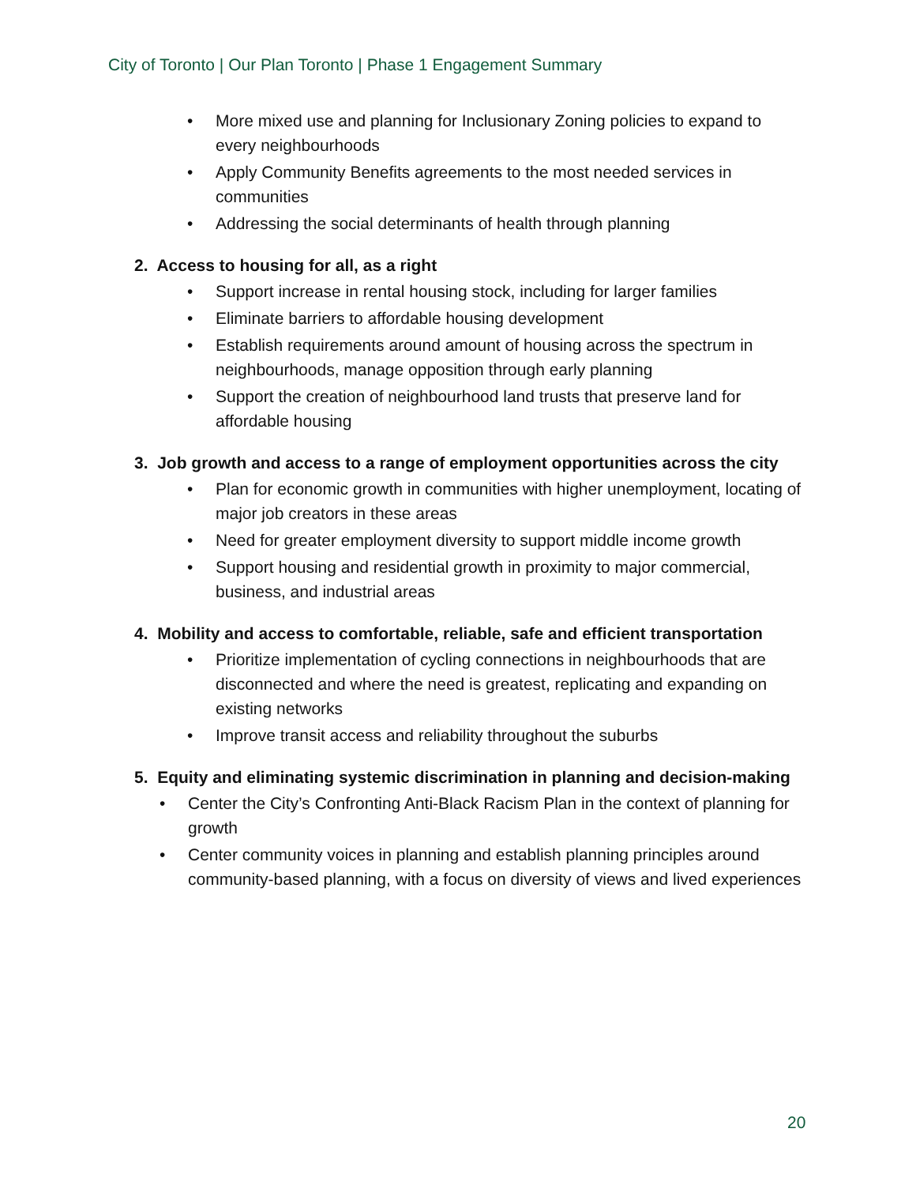City of Toronto | Our Plan Toronto | Phase 1 Engagement Summary
• More mixed use and planning for Inclusionary Zoning policies to expand to every neighbourhoods
• Apply Community Benefits agreements to the most needed services in communities
• Addressing the social determinants of health through planning
2. Access to housing for all, as a right
• Support increase in rental housing stock, including for larger families
• Eliminate barriers to affordable housing development
• Establish requirements around amount of housing across the spectrum in neighbourhoods, manage opposition through early planning
• Support the creation of neighbourhood land trusts that preserve land for affordable housing
3. Job growth and access to a range of employment opportunities across the city
• Plan for economic growth in communities with higher unemployment, locating of major job creators in these areas
• Need for greater employment diversity to support middle income growth
• Support housing and residential growth in proximity to major commercial, business, and industrial areas
4. Mobility and access to comfortable, reliable, safe and efficient transportation
• Prioritize implementation of cycling connections in neighbourhoods that are disconnected and where the need is greatest, replicating and expanding on existing networks
• Improve transit access and reliability throughout the suburbs
5. Equity and eliminating systemic discrimination in planning and decision-making
• Center the City’s Confronting Anti-Black Racism Plan in the context of planning for growth
• Center community voices in planning and establish planning principles around community-based planning, with a focus on diversity of views and lived experiences
20